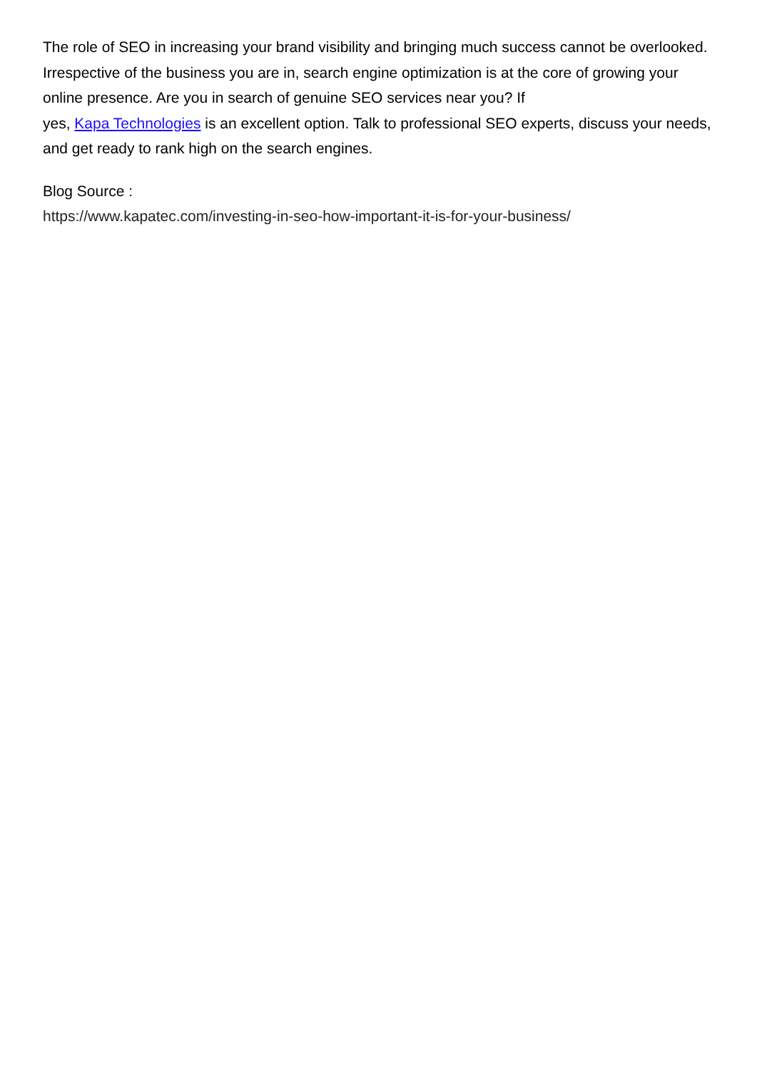The role of SEO in increasing your brand visibility and bringing much success cannot be overlooked. Irrespective of the business you are in, search engine optimization is at the core of growing your online presence. Are you in search of genuine SEO services near you? If
yes, Kapa Technologies is an excellent option. Talk to professional SEO experts, discuss your needs, and get ready to rank high on the search engines.
Blog Source :
https://www.kapatec.com/investing-in-seo-how-important-it-is-for-your-business/